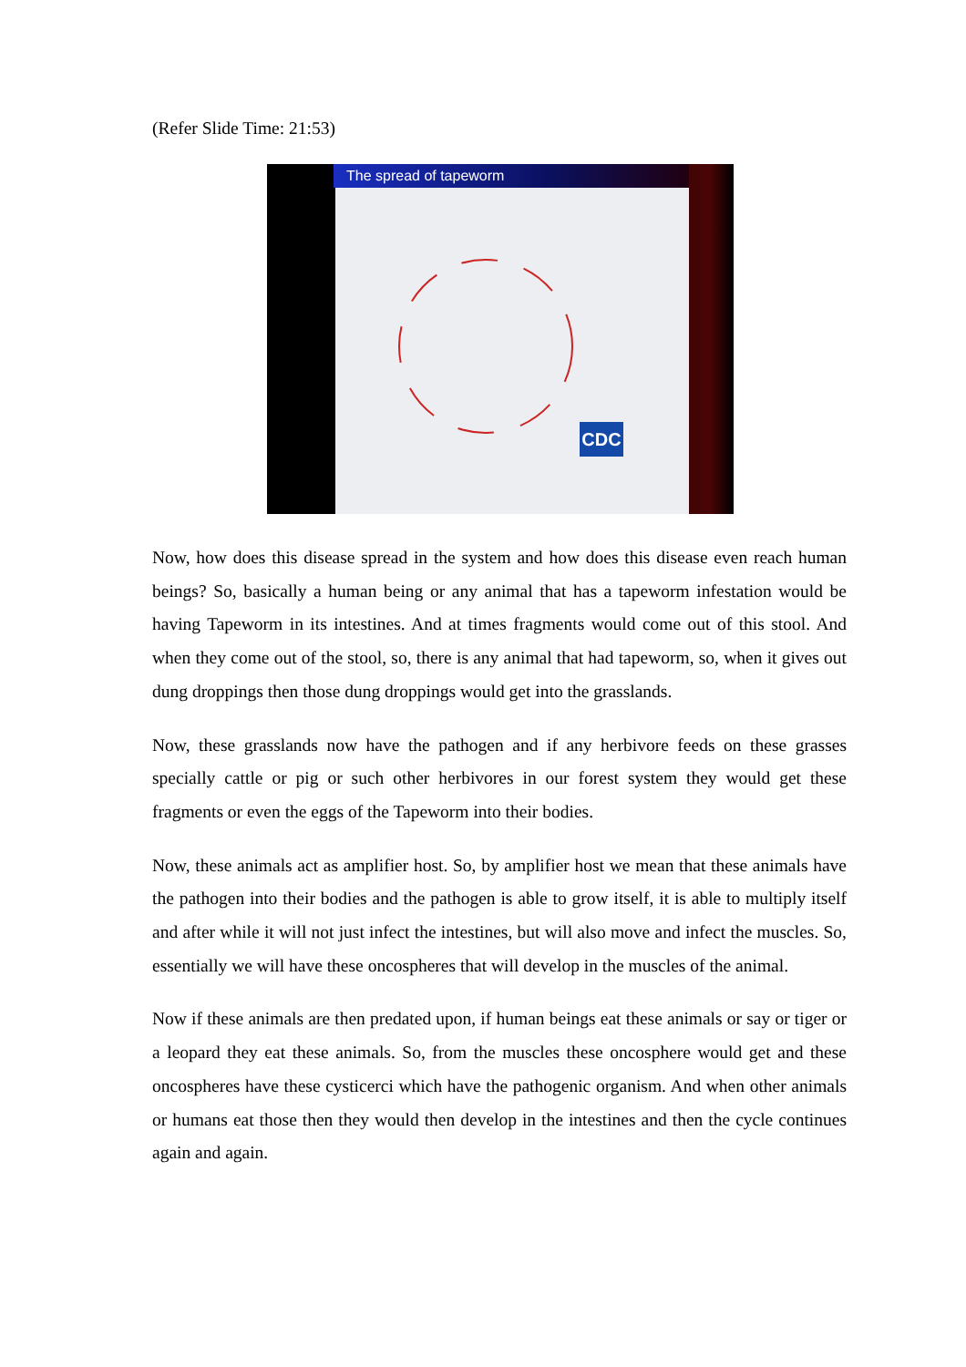(Refer Slide Time: 21:53)
The spread of tapeworm
CDC
Now, how does this disease spread in the system and how does this disease even reach human beings? So, basically a human being or any animal that has a tapeworm infestation would be having Tapeworm in its intestines. And at times fragments would come out of this stool. And when they come out of the stool, so, there is any animal that had tapeworm, so, when it gives out dung droppings then those dung droppings would get into the grasslands.
Now, these grasslands now have the pathogen and if any herbivore feeds on these grasses specially cattle or pig or such other herbivores in our forest system they would get these fragments or even the eggs of the Tapeworm into their bodies.
Now, these animals act as amplifier host. So, by amplifier host we mean that these animals have the pathogen into their bodies and the pathogen is able to grow itself, it is able to multiply itself and after while it will not just infect the intestines, but will also move and infect the muscles. So, essentially we will have these oncospheres that will develop in the muscles of the animal.
Now if these animals are then predated upon, if human beings eat these animals or say or tiger or a leopard they eat these animals. So, from the muscles these oncosphere would get and these oncospheres have these cysticerci which have the pathogenic organism. And when other animals or humans eat those then they would then develop in the intestines and then the cycle continues again and again.